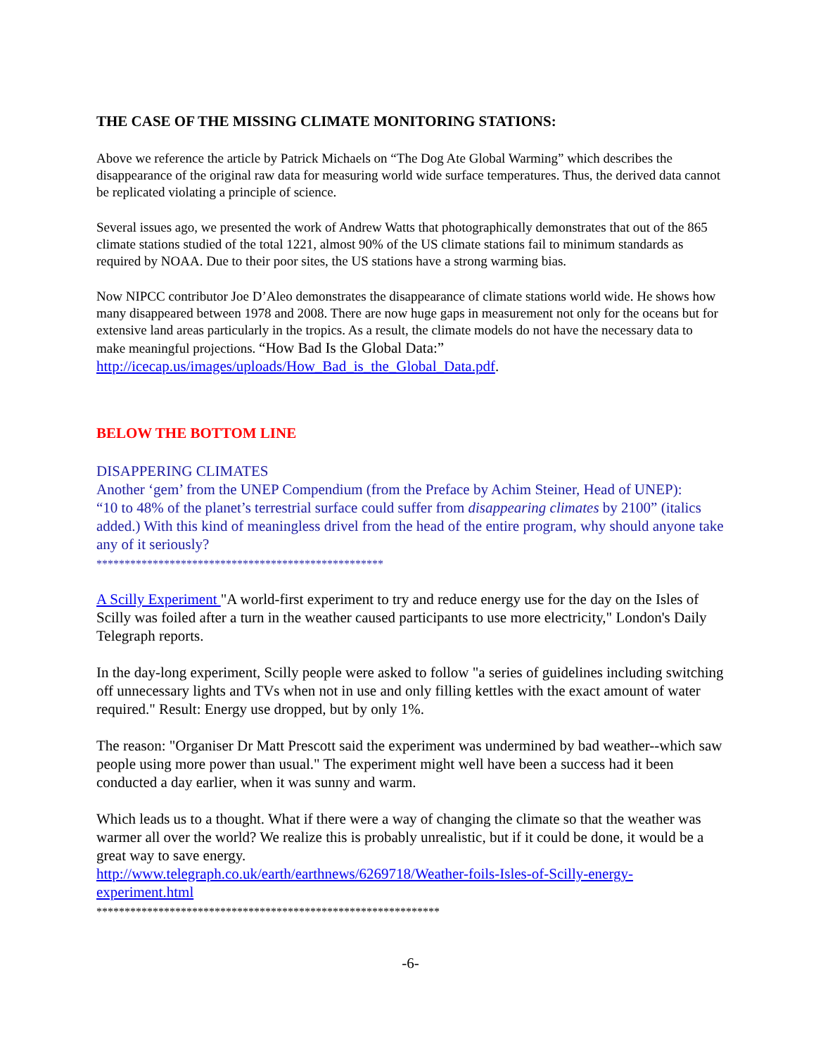THE CASE OF THE MISSING CLIMATE MONITORING STATIONS:
Above we reference the article by Patrick Michaels on “The Dog Ate Global Warming” which describes the disappearance of the original raw data for measuring world wide surface temperatures. Thus, the derived data cannot be replicated violating a principle of science.
Several issues ago, we presented the work of Andrew Watts that photographically demonstrates that out of the 865 climate stations studied of the total 1221, almost 90% of the US climate stations fail to minimum standards as required by NOAA. Due to their poor sites, the US stations have a strong warming bias.
Now NIPCC contributor Joe D’Aleo demonstrates the disappearance of climate stations world wide. He shows how many disappeared between 1978 and 2008. There are now huge gaps in measurement not only for the oceans but for extensive land areas particularly in the tropics. As a result, the climate models do not have the necessary data to make meaningful projections. “How Bad Is the Global Data:” http://icecap.us/images/uploads/How_Bad_is_the_Global_Data.pdf.
BELOW THE BOTTOM LINE
DISAPPERING CLIMATES
Another ‘gem’ from the UNEP Compendium (from the Preface by Achim Steiner, Head of UNEP):
“10 to 48% of the planet’s terrestrial surface could suffer from disappearing climates by 2100” (italics added.) With this kind of meaningless drivel from the head of the entire program, why should anyone take any of it seriously?
***************************************************
A Scilly Experiment "A world-first experiment to try and reduce energy use for the day on the Isles of Scilly was foiled after a turn in the weather caused participants to use more electricity," London's Daily Telegraph reports.
In the day-long experiment, Scilly people were asked to follow "a series of guidelines including switching off unnecessary lights and TVs when not in use and only filling kettles with the exact amount of water required." Result: Energy use dropped, but by only 1%.
The reason: "Organiser Dr Matt Prescott said the experiment was undermined by bad weather--which saw people using more power than usual." The experiment might well have been a success had it been conducted a day earlier, when it was sunny and warm.
Which leads us to a thought. What if there were a way of changing the climate so that the weather was warmer all over the world? We realize this is probably unrealistic, but if it could be done, it would be a great way to save energy.
http://www.telegraph.co.uk/earth/earthnews/6269718/Weather-foils-Isles-of-Scilly-energy-experiment.html
*************************************************************
-6-